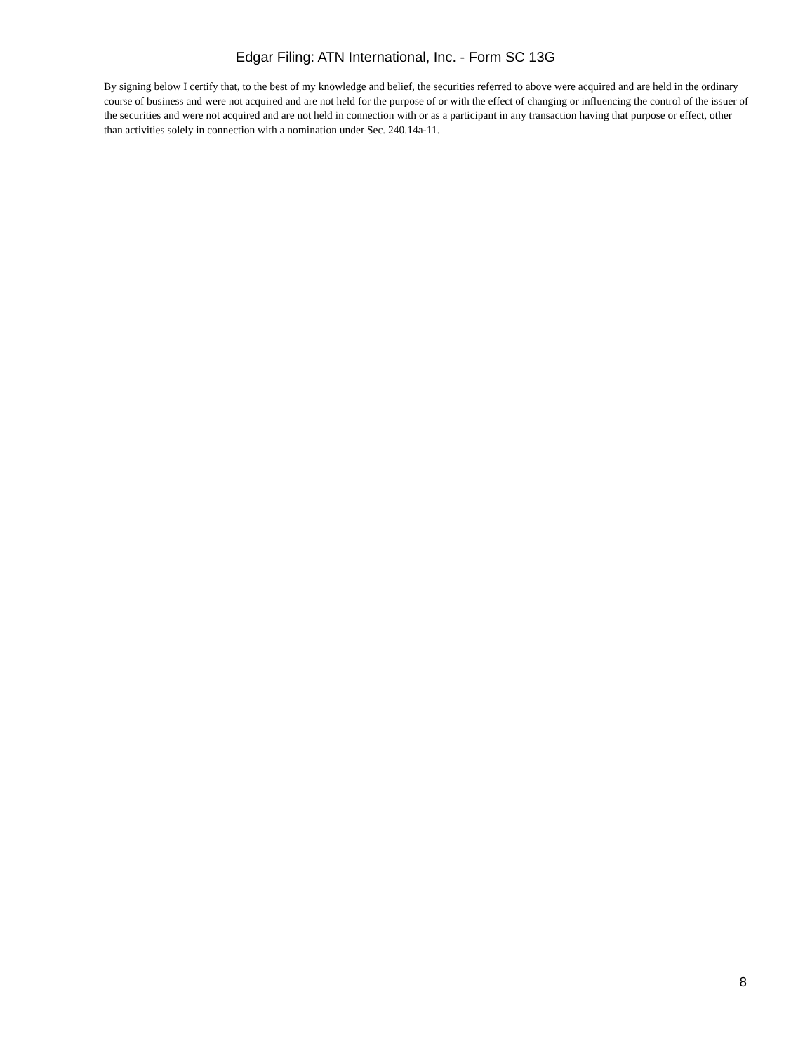Edgar Filing: ATN International, Inc. - Form SC 13G
By signing below I certify that, to the best of my knowledge and belief, the securities referred to above were acquired and are held in the ordinary course of business and were not acquired and are not held for the purpose of or with the effect of changing or influencing the control of the issuer of the securities and were not acquired and are not held in connection with or as a participant in any transaction having that purpose or effect, other than activities solely in connection with a nomination under Sec. 240.14a-11.
8